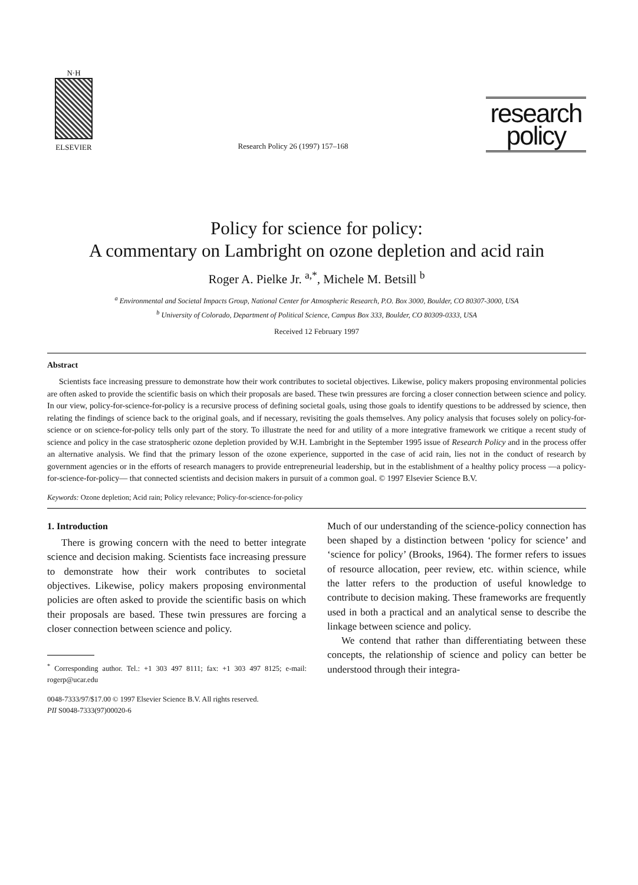N·H
ELSEVIER
Research Policy 26 (1997) 157–168
research
policy
Policy for science for policy:
A commentary on Lambright on ozone depletion and acid rain
Roger A. Pielke Jr. <sup>a,*</sup>, Michele M. Betsill <sup>b</sup>
<sup>a</sup> Environmental and Societal Impacts Group, National Center for Atmospheric Research, P.O. Box 3000, Boulder, CO 80307-3000, USA
<sup>b</sup> University of Colorado, Department of Political Science, Campus Box 333, Boulder, CO 80309-0333, USA
Received 12 February 1997
Abstract
Scientists face increasing pressure to demonstrate how their work contributes to societal objectives. Likewise, policy makers proposing environmental policies are often asked to provide the scientific basis on which their proposals are based. These twin pressures are forcing a closer connection between science and policy. In our view, policy-for-science-for-policy is a recursive process of defining societal goals, using those goals to identify questions to be addressed by science, then relating the findings of science back to the original goals, and if necessary, revisiting the goals themselves. Any policy analysis that focuses solely on policy-for-science or on science-for-policy tells only part of the story. To illustrate the need for and utility of a more integrative framework we critique a recent study of science and policy in the case stratospheric ozone depletion provided by W.H. Lambright in the September 1995 issue of Research Policy and in the process offer an alternative analysis. We find that the primary lesson of the ozone experience, supported in the case of acid rain, lies not in the conduct of research by government agencies or in the efforts of research managers to provide entrepreneurial leadership, but in the establishment of a healthy policy process —a policy-for-science-for-policy— that connected scientists and decision makers in pursuit of a common goal. © 1997 Elsevier Science B.V.
Keywords: Ozone depletion; Acid rain; Policy relevance; Policy-for-science-for-policy
1. Introduction
There is growing concern with the need to better integrate science and decision making. Scientists face increasing pressure to demonstrate how their work contributes to societal objectives. Likewise, policy makers proposing environmental policies are often asked to provide the scientific basis on which their proposals are based. These twin pressures are forcing a closer connection between science and policy.
<sup>*</sup> Corresponding author. Tel.: +1 303 497 8111; fax: +1 303 497 8125; e-mail: rogerp@ucar.edu
Much of our understanding of the science-policy connection has been shaped by a distinction between ‘policy for science’ and ‘science for policy’ (Brooks, 1964). The former refers to issues of resource allocation, peer review, etc. within science, while the latter refers to the production of useful knowledge to contribute to decision making. These frameworks are frequently used in both a practical and an analytical sense to describe the linkage between science and policy.
We contend that rather than differentiating between these concepts, the relationship of science and policy can better be understood through their integra-
0048-7333/97/$17.00 © 1997 Elsevier Science B.V. All rights reserved.
PII S0048-7333(97)00020-6